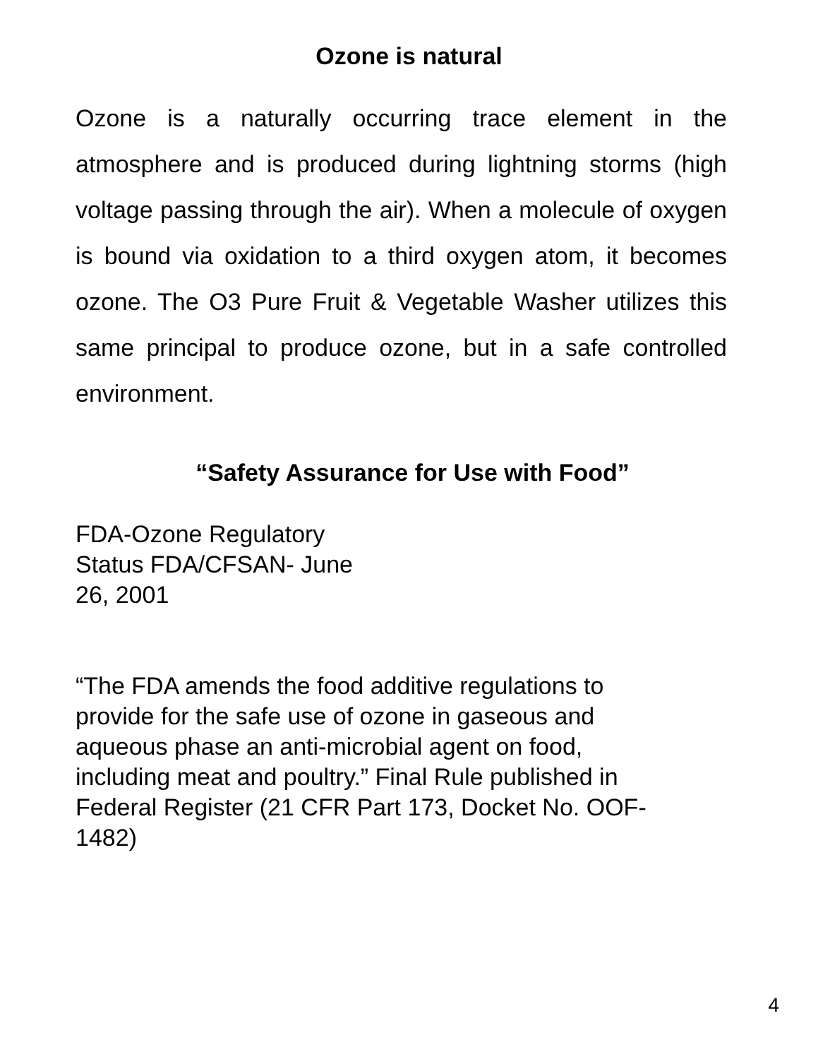Ozone is natural
Ozone is a naturally occurring trace element in the atmosphere and is produced during lightning storms (high voltage passing through the air). When a molecule of oxygen is bound via oxidation to a third oxygen atom, it becomes ozone. The O3 Pure Fruit & Vegetable Washer utilizes this same principal to produce ozone, but in a safe controlled environment.
“Safety Assurance for Use with Food”
FDA-Ozone Regulatory
Status FDA/CFSAN- June
26, 2001
“The FDA amends the food additive regulations to
provide for the safe use of ozone in gaseous and
aqueous phase an anti-microbial agent on food,
including meat and poultry.” Final Rule published in
Federal Register (21 CFR Part 173, Docket No. OOF-
1482)
4